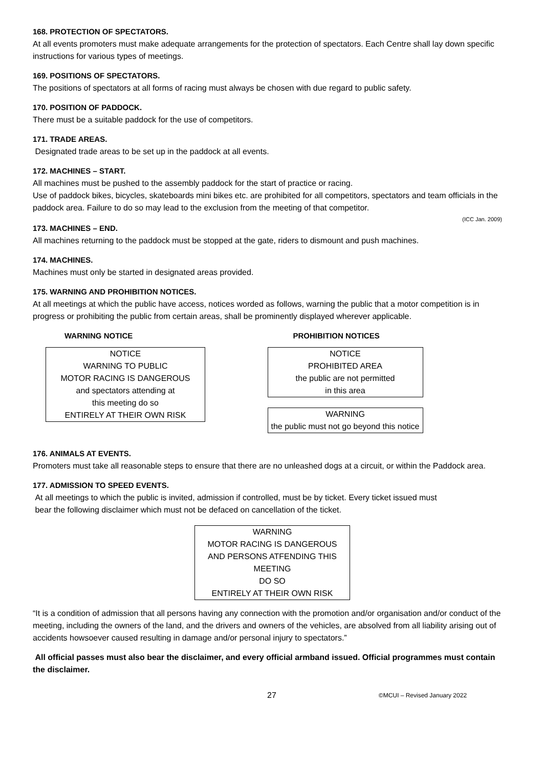168. PROTECTION OF SPECTATORS.
At all events promoters must make adequate arrangements for the protection of spectators. Each Centre shall lay down specific instructions for various types of meetings.
169. POSITIONS OF SPECTATORS.
The positions of spectators at all forms of racing must always be chosen with due regard to public safety.
170. POSITION OF PADDOCK.
There must be a suitable paddock for the use of competitors.
171. TRADE AREAS.
Designated trade areas to be set up in the paddock at all events.
172. MACHINES – START.
All machines must be pushed to the assembly paddock for the start of practice or racing.
Use of paddock bikes, bicycles, skateboards mini bikes etc. are prohibited for all competitors, spectators and team officials in the paddock area. Failure to do so may lead to the exclusion from the meeting of that competitor.
(ICC Jan. 2009)
173. MACHINES – END.
All machines returning to the paddock must be stopped at the gate, riders to dismount and push machines.
174. MACHINES.
Machines must only be started in designated areas provided.
175. WARNING AND PROHIBITION NOTICES.
At all meetings at which the public have access, notices worded as follows, warning the public that a motor competition is in progress or prohibiting the public from certain areas, shall be prominently displayed wherever applicable.
WARNING NOTICE
NOTICE
WARNING TO PUBLIC
MOTOR RACING IS DANGEROUS
and spectators attending at
this meeting do so
ENTIRELY AT THEIR OWN RISK
PROHIBITION NOTICES
NOTICE
PROHIBITED AREA
the public are not permitted
in this area
WARNING
the public must not go beyond this notice
176. ANIMALS AT EVENTS.
Promoters must take all reasonable steps to ensure that there are no unleashed dogs at a circuit, or within the Paddock area.
177. ADMISSION TO SPEED EVENTS.
At all meetings to which the public is invited, admission if controlled, must be by ticket. Every ticket issued must
bear the following disclaimer which must not be defaced on cancellation of the ticket.
WARNING
MOTOR RACING IS DANGEROUS
AND PERSONS ATFENDING THIS
MEETING
DO SO
ENTIRELY AT THEIR OWN RISK
“It is a condition of admission that all persons having any connection with the promotion and/or organisation and/or conduct of the meeting, including the owners of the land, and the drivers and owners of the vehicles, are absolved from all liability arising out of accidents howsoever caused resulting in damage and/or personal injury to spectators.”
All official passes must also bear the disclaimer, and every official armband issued. Official programmes must contain the disclaimer.
27 ©MCUI – Revised January 2022